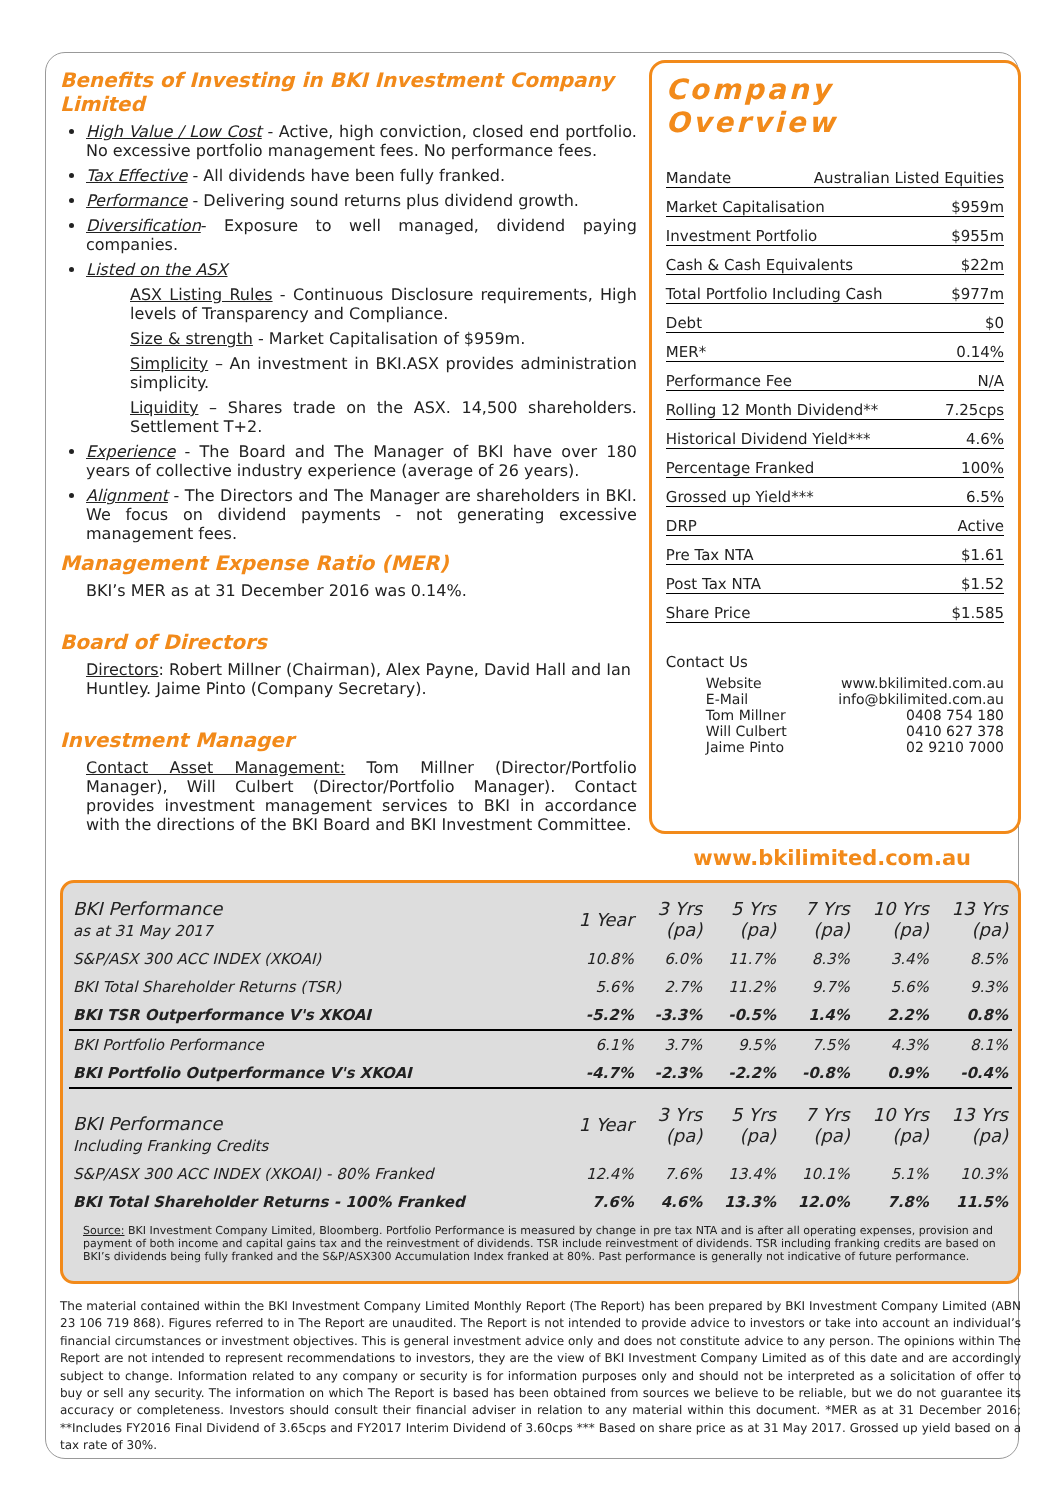Benefits of Investing in BKI Investment Company Limited
High Value / Low Cost - Active, high conviction, closed end portfolio. No excessive portfolio management fees. No performance fees.
Tax Effective - All dividends have been fully franked.
Performance - Delivering sound returns plus dividend growth.
Diversification- Exposure to well managed, dividend paying companies.
Listed on the ASX
ASX Listing Rules - Continuous Disclosure requirements, High levels of Transparency and Compliance.
Size & strength - Market Capitalisation of $959m.
Simplicity – An investment in BKI.ASX provides administration simplicity.
Liquidity – Shares trade on the ASX. 14,500 shareholders. Settlement T+2.
Experience - The Board and The Manager of BKI have over 180 years of collective industry experience (average of 26 years).
Alignment - The Directors and The Manager are shareholders in BKI. We focus on dividend payments - not generating excessive management fees.
Management Expense Ratio (MER)
BKI’s MER as at 31 December 2016 was 0.14%.
Board of Directors
Directors: Robert Millner (Chairman), Alex Payne, David Hall and Ian Huntley. Jaime Pinto (Company Secretary).
Investment Manager
Contact Asset Management: Tom Millner (Director/Portfolio Manager), Will Culbert (Director/Portfolio Manager). Contact provides investment management services to BKI in accordance with the directions of the BKI Board and BKI Investment Committee.
Company Overview
Mandate Australian Listed Equities
Market Capitalisation $959m
Investment Portfolio $955m
Cash & Cash Equivalents $22m
Total Portfolio Including Cash $977m
Debt $0
MER* 0.14%
Performance Fee N/A
Rolling 12 Month Dividend** 7.25cps
Historical Dividend Yield*** 4.6%
Percentage Franked 100%
Grossed up Yield*** 6.5%
DRP Active
Pre Tax NTA $1.61
Post Tax NTA $1.52
Share Price $1.585
Contact Us
Website www.bkilimited.com.au
E-Mail info@bkilimited.com.au
Tom Millner 0408 754 180
Will Culbert 0410 627 378
Jaime Pinto 02 9210 7000
www.bkilimited.com.au
| BKI Performance as at 31 May 2017 | 1 Year | 3 Yrs (pa) | 5 Yrs (pa) | 7 Yrs (pa) | 10 Yrs (pa) | 13 Yrs (pa) |
| --- | --- | --- | --- | --- | --- | --- |
| S&P/ASX 300 ACC INDEX (XKOAI) | 10.8% | 6.0% | 11.7% | 8.3% | 3.4% | 8.5% |
| BKI Total Shareholder Returns (TSR) | 5.6% | 2.7% | 11.2% | 9.7% | 5.6% | 9.3% |
| BKI TSR Outperformance V's XKOAI | -5.2% | -3.3% | -0.5% | 1.4% | 2.2% | 0.8% |
| BKI Portfolio Performance | 6.1% | 3.7% | 9.5% | 7.5% | 4.3% | 8.1% |
| BKI Portfolio Outperformance V's XKOAI | -4.7% | -2.3% | -2.2% | -0.8% | 0.9% | -0.4% |
| BKI Performance Including Franking Credits | 1 Year | 3 Yrs (pa) | 5 Yrs (pa) | 7 Yrs (pa) | 10 Yrs (pa) | 13 Yrs (pa) |
| S&P/ASX 300 ACC INDEX (XKOAI) - 80% Franked | 12.4% | 7.6% | 13.4% | 10.1% | 5.1% | 10.3% |
| BKI Total Shareholder Returns - 100% Franked | 7.6% | 4.6% | 13.3% | 12.0% | 7.8% | 11.5% |
Source: BKI Investment Company Limited, Bloomberg. Portfolio Performance is measured by change in pre tax NTA and is after all operating expenses, provision and payment of both income and capital gains tax and the reinvestment of dividends. TSR include reinvestment of dividends. TSR including franking credits are based on BKI’s dividends being fully franked and the S&P/ASX300 Accumulation Index franked at 80%. Past performance is generally not indicative of future performance.
The material contained within the BKI Investment Company Limited Monthly Report (The Report) has been prepared by BKI Investment Company Limited (ABN 23 106 719 868). Figures referred to in The Report are unaudited. The Report is not intended to provide advice to investors or take into account an individual’s financial circumstances or investment objectives. This is general investment advice only and does not constitute advice to any person. The opinions within The Report are not intended to represent recommendations to investors, they are the view of BKI Investment Company Limited as of this date and are accordingly subject to change. Information related to any company or security is for information purposes only and should not be interpreted as a solicitation of offer to buy or sell any security. The information on which The Report is based has been obtained from sources we believe to be reliable, but we do not guarantee its accuracy or completeness. Investors should consult their financial adviser in relation to any material within this document. *MER as at 31 December 2016; **Includes FY2016 Final Dividend of 3.65cps and FY2017 Interim Dividend of 3.60cps *** Based on share price as at 31 May 2017. Grossed up yield based on a tax rate of 30%.